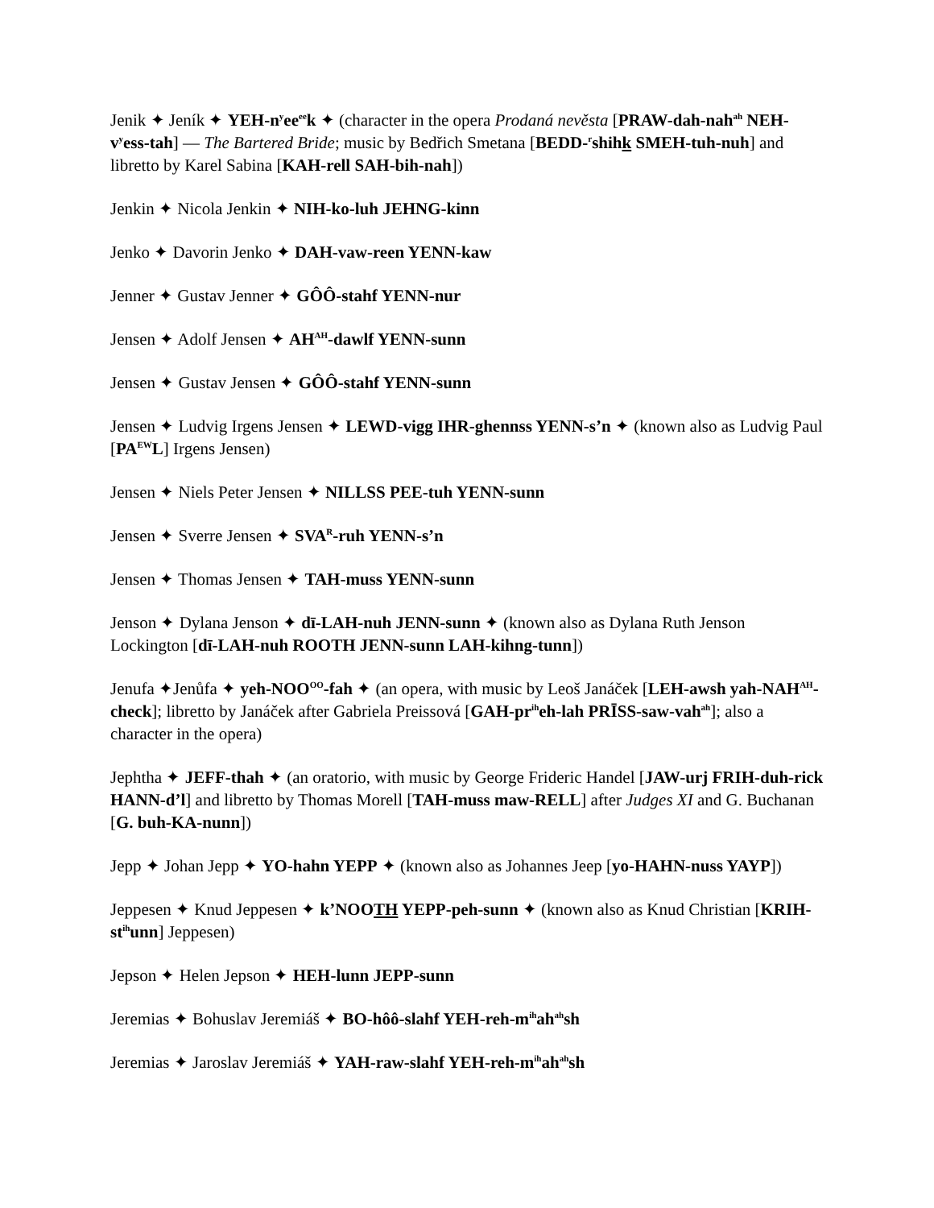Jenik ✦ Jeník ✦ YEH-n<sup>y</sup>ee<sup>ee</sup>k ✦ (character in the opera Prodaná nevěsta [PRAW-dah-nah<sup>ah</sup> NEH-v<sup>y</sup>ess-tah] — The Bartered Bride; music by Bedřich Smetana [BEDD-<sup>r</sup>shihk SMEH-tuh-nuh] and libretto by Karel Sabina [KAH-rell SAH-bih-nah])
Jenkin ✦ Nicola Jenkin ✦ NIH-ko-luh JEHNG-kinn
Jenko ✦ Davorin Jenko ✦ DAH-vaw-reen YENN-kaw
Jenner ✦ Gustav Jenner ✦ GÔÔ-stahf YENN-nur
Jensen ✦ Adolf Jensen ✦ AH<sup>AH</sup>-dawlf YENN-sunn
Jensen ✦ Gustav Jensen ✦ GÔÔ-stahf YENN-sunn
Jensen ✦ Ludvig Irgens Jensen ✦ LEWD-vigg IHR-ghennss YENN-s’n ✦ (known also as Ludvig Paul [PA<sup>EW</sup>L] Irgens Jensen)
Jensen ✦ Niels Peter Jensen ✦ NILLSS PEE-tuh YENN-sunn
Jensen ✦ Sverre Jensen ✦ SVA<sup>R</sup>-ruh YENN-s’n
Jensen ✦ Thomas Jensen ✦ TAH-muss YENN-sunn
Jenson ✦ Dylana Jenson ✦ dī-LAH-nuh JENN-sunn ✦ (known also as Dylana Ruth Jenson Lockington [dī-LAH-nuh ROOTH JENN-sunn LAH-kihng-tunn])
Jenufa ✦Jenůfa ✦ yeh-NOO<sup>OO</sup>-fah ✦ (an opera, with music by Leoš Janáček [LEH-awsh yah-NAH<sup>AH</sup>-check]; libretto by Janáček after Gabriela Preissová [GAH-pr<sup>ih</sup>eh-lah PRĪSS-saw-vah<sup>ah</sup>]; also a character in the opera)
Jephtha ✦ JEFF-thah ✦ (an oratorio, with music by George Frideric Handel [JAW-urj FRIH-duh-rick HANN-d’l] and libretto by Thomas Morell [TAH-muss maw-RELL] after Judges XI and G. Buchanan [G. buh-KA-nunn])
Jepp ✦ Johan Jepp ✦ YO-hahn YEPP ✦ (known also as Johannes Jeep [yo-HAHN-nuss YAYP])
Jeppesen ✦ Knud Jeppesen ✦ k’NOOTH YEPP-peh-sunn ✦ (known also as Knud Christian [KRIH-st<sup>ih</sup>unn] Jeppesen)
Jepson ✦ Helen Jepson ✦ HEH-lunn JEPP-sunn
Jeremias ✦ Bohuslav Jeremiáš ✦ BO-hôô-slahf YEH-reh-m<sup>ih</sup>ah<sup>ah</sup>sh
Jeremias ✦ Jaroslav Jeremiáš ✦ YAH-raw-slahf YEH-reh-m<sup>ih</sup>ah<sup>ah</sup>sh